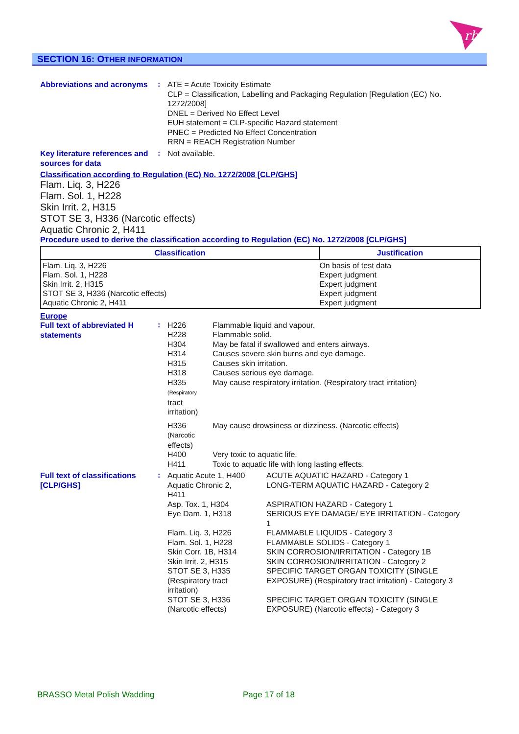rb
SECTION 16: OTHER INFORMATION
Abbreviations and acronyms
:
ATE = Acute Toxicity Estimate
CLP = Classification, Labelling and Packaging Regulation [Regulation (EC) No. 1272/2008]
DNEL = Derived No Effect Level
EUH statement = CLP-specific Hazard statement
PNEC = Predicted No Effect Concentration
RRN = REACH Registration Number
Key literature references and sources for data
:
Not available.
Classification according to Regulation (EC) No. 1272/2008 [CLP/GHS]
Flam. Liq. 3, H226
Flam. Sol. 1, H228
Skin Irrit. 2, H315
STOT SE 3, H336 (Narcotic effects)
Aquatic Chronic 2, H411
Procedure used to derive the classification according to Regulation (EC) No. 1272/2008 [CLP/GHS]
| Classification | Justification |
| --- | --- |
| Flam. Liq. 3, H226 Flam. Sol. 1, H228 Skin Irrit. 2, H315 STOT SE 3, H336 (Narcotic effects) Aquatic Chronic 2, H411 | On basis of test data Expert judgment Expert judgment Expert judgment Expert judgment |
Europe
Full text of abbreviated H statements
:
| H226 | Flammable liquid and vapour. |
| H228 | Flammable solid. |
| H304 | May be fatal if swallowed and enters airways. |
| H314 | Causes severe skin burns and eye damage. |
| H315 | Causes skin irritation. |
| H318 | Causes serious eye damage. |
| H335 (Respiratory tract irritation) | May cause respiratory irritation. (Respiratory tract irritation) |
| H336 (Narcotic effects) | May cause drowsiness or dizziness. (Narcotic effects) |
| H400 | Very toxic to aquatic life. |
| H411 | Toxic to aquatic life with long lasting effects. |
Full text of classifications [CLP/GHS]
:
| Aquatic Acute 1, H400 | ACUTE AQUATIC HAZARD - Category 1 |
| Aquatic Chronic 2, H411 | LONG-TERM AQUATIC HAZARD - Category 2 |
| Asp. Tox. 1, H304 | ASPIRATION HAZARD - Category 1 |
| Eye Dam. 1, H318 | SERIOUS EYE DAMAGE/ EYE IRRITATION - Category 1 |
| Flam. Liq. 3, H226 | FLAMMABLE LIQUIDS - Category 3 |
| Flam. Sol. 1, H228 | FLAMMABLE SOLIDS - Category 1 |
| Skin Corr. 1B, H314 | SKIN CORROSION/IRRITATION - Category 1B |
| Skin Irrit. 2, H315 | SKIN CORROSION/IRRITATION - Category 2 |
| STOT SE 3, H335 (Respiratory tract irritation) | SPECIFIC TARGET ORGAN TOXICITY (SINGLE EXPOSURE) (Respiratory tract irritation) - Category 3 |
| STOT SE 3, H336 (Narcotic effects) | SPECIFIC TARGET ORGAN TOXICITY (SINGLE EXPOSURE) (Narcotic effects) - Category 3 |
BRASSO Metal Polish Wadding Page 17 of 18